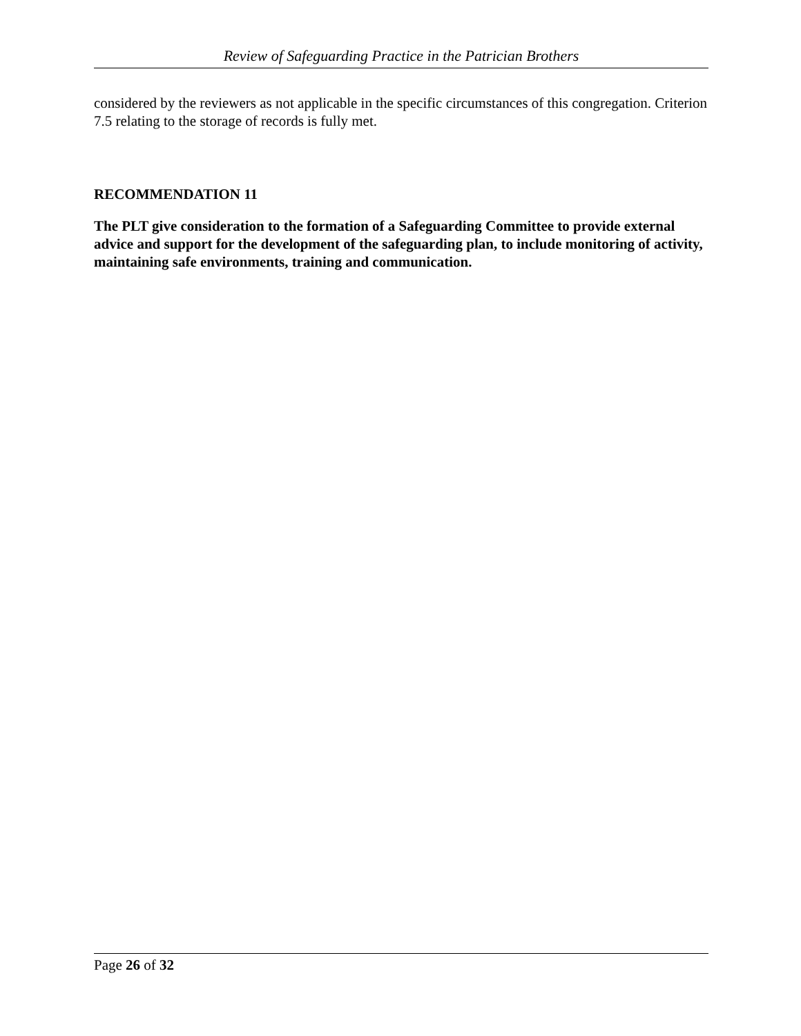Review of Safeguarding Practice in the Patrician Brothers
considered by the reviewers as not applicable in the specific circumstances of this congregation. Criterion 7.5 relating to the storage of records is fully met.
RECOMMENDATION 11
The PLT give consideration to the formation of a Safeguarding Committee to provide external advice and support for the development of the safeguarding plan, to include monitoring of activity, maintaining safe environments, training and communication.
Page 26 of 32